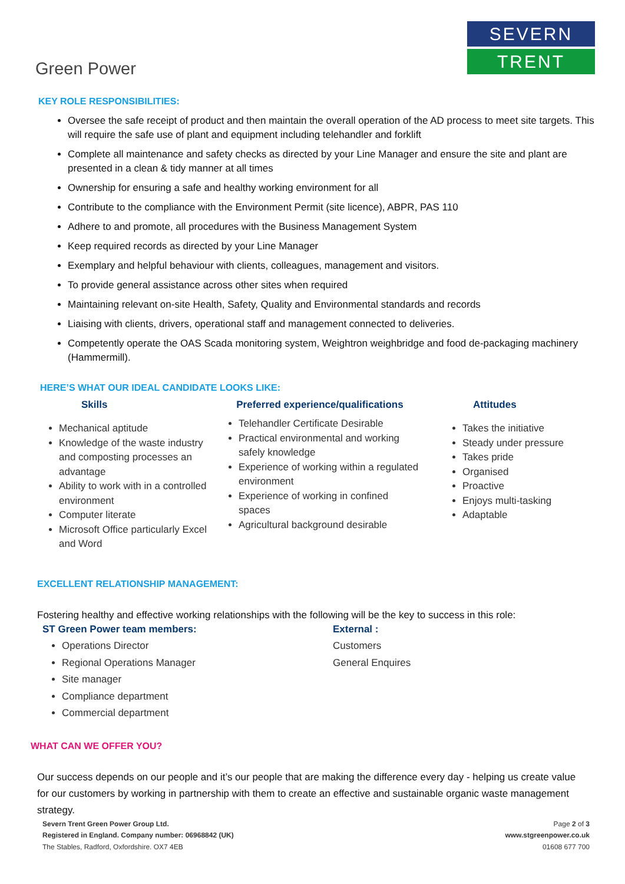Green Power
SEVERN
TRENT
KEY ROLE RESPONSIBILITIES:
Oversee the safe receipt of product and then maintain the overall operation of the AD process to meet site targets. This will require the safe use of plant and equipment including telehandler and forklift
Complete all maintenance and safety checks as directed by your Line Manager and ensure the site and plant are presented in a clean & tidy manner at all times
Ownership for ensuring a safe and healthy working environment for all
Contribute to the compliance with the Environment Permit (site licence), ABPR, PAS 110
Adhere to and promote, all procedures with the Business Management System
Keep required records as directed by your Line Manager
Exemplary and helpful behaviour with clients, colleagues, management and visitors.
To provide general assistance across other sites when required
Maintaining relevant on-site Health, Safety, Quality and Environmental standards and records
Liaising with clients, drivers, operational staff and management connected to deliveries.
Competently operate the OAS Scada monitoring system, Weightron weighbridge and food de-packaging machinery (Hammermill).
HERE’S WHAT OUR IDEAL CANDIDATE LOOKS LIKE:
Skills
Mechanical aptitude
Knowledge of the waste industry and composting processes an advantage
Ability to work with in a controlled environment
Computer literate
Microsoft Office particularly Excel and Word
Preferred experience/qualifications
Telehandler Certificate Desirable
Practical environmental and working safely knowledge
Experience of working within a regulated environment
Experience of working in confined spaces
Agricultural background desirable
Attitudes
Takes the initiative
Steady under pressure
Takes pride
Organised
Proactive
Enjoys multi-tasking
Adaptable
EXCELLENT RELATIONSHIP MANAGEMENT:
Fostering healthy and effective working relationships with the following will be the key to success in this role:
ST Green Power team members:
Operations Director
Regional Operations Manager
Site manager
Compliance department
Commercial department
External :
Customers
General Enquires
WHAT CAN WE OFFER YOU?
Our success depends on our people and it’s our people that are making the difference every day - helping us create value for our customers by working in partnership with them to create an effective and sustainable organic waste management strategy.
Severn Trent Green Power Group Ltd.
Registered in England. Company number: 06968842 (UK)
The Stables, Radford, Oxfordshire. OX7 4EB
Page 2 of 3
www.stgreenpower.co.uk
01608 677 700